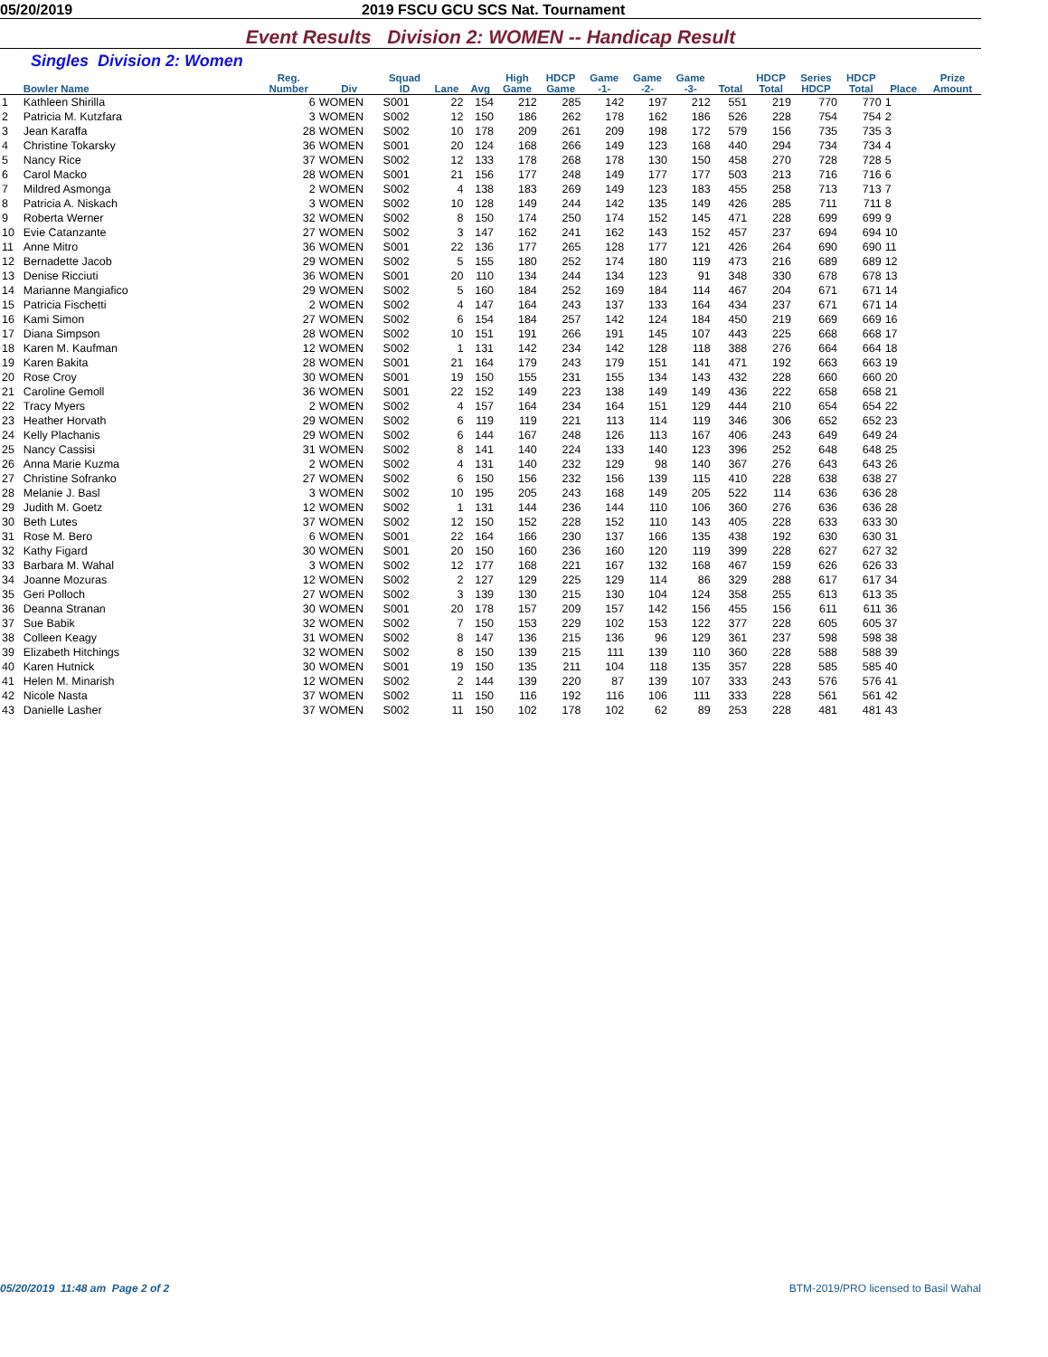05/20/2019 2019 FSCU GCU SCS Nat. Tournament
Event Results Division 2: WOMEN -- Handicap Result
Singles Division 2: Women
| | Bowler Name | Reg. Number | Div | Squad ID | Lane | Avg | High Game | HDCP Game | Game -1- | Game -2- | Game -3- | Total | HDCP Total | Series HDCP | HDCP Total | Place | Prize Amount |
| --- | --- | --- | --- | --- | --- | --- | --- | --- | --- | --- | --- | --- | --- | --- | --- | --- | --- |
| 1 | Kathleen Shirilla | 6 | WOMEN | S001 | 22 | 154 | 212 | 285 | 142 | 197 | 212 | 551 | 219 | 770 | 770 | 1 | |
| 2 | Patricia M. Kutzfara | 3 | WOMEN | S002 | 12 | 150 | 186 | 262 | 178 | 162 | 186 | 526 | 228 | 754 | 754 | 2 | |
| 3 | Jean Karaffa | 28 | WOMEN | S002 | 10 | 178 | 209 | 261 | 209 | 198 | 172 | 579 | 156 | 735 | 735 | 3 | |
| 4 | Christine Tokarsky | 36 | WOMEN | S001 | 20 | 124 | 168 | 266 | 149 | 123 | 168 | 440 | 294 | 734 | 734 | 4 | |
| 5 | Nancy Rice | 37 | WOMEN | S002 | 12 | 133 | 178 | 268 | 178 | 130 | 150 | 458 | 270 | 728 | 728 | 5 | |
| 6 | Carol Macko | 28 | WOMEN | S001 | 21 | 156 | 177 | 248 | 149 | 177 | 177 | 503 | 213 | 716 | 716 | 6 | |
| 7 | Mildred Asmonga | 2 | WOMEN | S002 | 4 | 138 | 183 | 269 | 149 | 123 | 183 | 455 | 258 | 713 | 713 | 7 | |
| 8 | Patricia A. Niskach | 3 | WOMEN | S002 | 10 | 128 | 149 | 244 | 142 | 135 | 149 | 426 | 285 | 711 | 711 | 8 | |
| 9 | Roberta Werner | 32 | WOMEN | S002 | 8 | 150 | 174 | 250 | 174 | 152 | 145 | 471 | 228 | 699 | 699 | 9 | |
| 10 | Evie Catanzante | 27 | WOMEN | S002 | 3 | 147 | 162 | 241 | 162 | 143 | 152 | 457 | 237 | 694 | 694 | 10 | |
| 11 | Anne Mitro | 36 | WOMEN | S001 | 22 | 136 | 177 | 265 | 128 | 177 | 121 | 426 | 264 | 690 | 690 | 11 | |
| 12 | Bernadette Jacob | 29 | WOMEN | S002 | 5 | 155 | 180 | 252 | 174 | 180 | 119 | 473 | 216 | 689 | 689 | 12 | |
| 13 | Denise Ricciuti | 36 | WOMEN | S001 | 20 | 110 | 134 | 244 | 134 | 123 | 91 | 348 | 330 | 678 | 678 | 13 | |
| 14 | Marianne Mangiafico | 29 | WOMEN | S002 | 5 | 160 | 184 | 252 | 169 | 184 | 114 | 467 | 204 | 671 | 671 | 14 | |
| 15 | Patricia Fischetti | 2 | WOMEN | S002 | 4 | 147 | 164 | 243 | 137 | 133 | 164 | 434 | 237 | 671 | 671 | 14 | |
| 16 | Kami Simon | 27 | WOMEN | S002 | 6 | 154 | 184 | 257 | 142 | 124 | 184 | 450 | 219 | 669 | 669 | 16 | |
| 17 | Diana Simpson | 28 | WOMEN | S002 | 10 | 151 | 191 | 266 | 191 | 145 | 107 | 443 | 225 | 668 | 668 | 17 | |
| 18 | Karen M. Kaufman | 12 | WOMEN | S002 | 1 | 131 | 142 | 234 | 142 | 128 | 118 | 388 | 276 | 664 | 664 | 18 | |
| 19 | Karen Bakita | 28 | WOMEN | S001 | 21 | 164 | 179 | 243 | 179 | 151 | 141 | 471 | 192 | 663 | 663 | 19 | |
| 20 | Rose Croy | 30 | WOMEN | S001 | 19 | 150 | 155 | 231 | 155 | 134 | 143 | 432 | 228 | 660 | 660 | 20 | |
| 21 | Caroline Gemoll | 36 | WOMEN | S001 | 22 | 152 | 149 | 223 | 138 | 149 | 149 | 436 | 222 | 658 | 658 | 21 | |
| 22 | Tracy Myers | 2 | WOMEN | S002 | 4 | 157 | 164 | 234 | 164 | 151 | 129 | 444 | 210 | 654 | 654 | 22 | |
| 23 | Heather Horvath | 29 | WOMEN | S002 | 6 | 119 | 119 | 221 | 113 | 114 | 119 | 346 | 306 | 652 | 652 | 23 | |
| 24 | Kelly Plachanis | 29 | WOMEN | S002 | 6 | 144 | 167 | 248 | 126 | 113 | 167 | 406 | 243 | 649 | 649 | 24 | |
| 25 | Nancy Cassisi | 31 | WOMEN | S002 | 8 | 141 | 140 | 224 | 133 | 140 | 123 | 396 | 252 | 648 | 648 | 25 | |
| 26 | Anna Marie Kuzma | 2 | WOMEN | S002 | 4 | 131 | 140 | 232 | 129 | 98 | 140 | 367 | 276 | 643 | 643 | 26 | |
| 27 | Christine Sofranko | 27 | WOMEN | S002 | 6 | 150 | 156 | 232 | 156 | 139 | 115 | 410 | 228 | 638 | 638 | 27 | |
| 28 | Melanie J. Basl | 3 | WOMEN | S002 | 10 | 195 | 205 | 243 | 168 | 149 | 205 | 522 | 114 | 636 | 636 | 28 | |
| 29 | Judith M. Goetz | 12 | WOMEN | S002 | 1 | 131 | 144 | 236 | 144 | 110 | 106 | 360 | 276 | 636 | 636 | 28 | |
| 30 | Beth Lutes | 37 | WOMEN | S002 | 12 | 150 | 152 | 228 | 152 | 110 | 143 | 405 | 228 | 633 | 633 | 30 | |
| 31 | Rose M. Bero | 6 | WOMEN | S001 | 22 | 164 | 166 | 230 | 137 | 166 | 135 | 438 | 192 | 630 | 630 | 31 | |
| 32 | Kathy Figard | 30 | WOMEN | S001 | 20 | 150 | 160 | 236 | 160 | 120 | 119 | 399 | 228 | 627 | 627 | 32 | |
| 33 | Barbara M. Wahal | 3 | WOMEN | S002 | 12 | 177 | 168 | 221 | 167 | 132 | 168 | 467 | 159 | 626 | 626 | 33 | |
| 34 | Joanne Mozuras | 12 | WOMEN | S002 | 2 | 127 | 129 | 225 | 129 | 114 | 86 | 329 | 288 | 617 | 617 | 34 | |
| 35 | Geri Polloch | 27 | WOMEN | S002 | 3 | 139 | 130 | 215 | 130 | 104 | 124 | 358 | 255 | 613 | 613 | 35 | |
| 36 | Deanna Stranan | 30 | WOMEN | S001 | 20 | 178 | 157 | 209 | 157 | 142 | 156 | 455 | 156 | 611 | 611 | 36 | |
| 37 | Sue Babik | 32 | WOMEN | S002 | 7 | 150 | 153 | 229 | 102 | 153 | 122 | 377 | 228 | 605 | 605 | 37 | |
| 38 | Colleen Keagy | 31 | WOMEN | S002 | 8 | 147 | 136 | 215 | 136 | 96 | 129 | 361 | 237 | 598 | 598 | 38 | |
| 39 | Elizabeth Hitchings | 32 | WOMEN | S002 | 8 | 150 | 139 | 215 | 111 | 139 | 110 | 360 | 228 | 588 | 588 | 39 | |
| 40 | Karen Hutnick | 30 | WOMEN | S001 | 19 | 150 | 135 | 211 | 104 | 118 | 135 | 357 | 228 | 585 | 585 | 40 | |
| 41 | Helen M. Minarish | 12 | WOMEN | S002 | 2 | 144 | 139 | 220 | 87 | 139 | 107 | 333 | 243 | 576 | 576 | 41 | |
| 42 | Nicole Nasta | 37 | WOMEN | S002 | 11 | 150 | 116 | 192 | 116 | 106 | 111 | 333 | 228 | 561 | 561 | 42 | |
| 43 | Danielle Lasher | 37 | WOMEN | S002 | 11 | 150 | 102 | 178 | 102 | 62 | 89 | 253 | 228 | 481 | 481 | 43 | |
05/20/2019 11:48 am Page 2 of 2 BTM-2019/PRO licensed to Basil Wahal